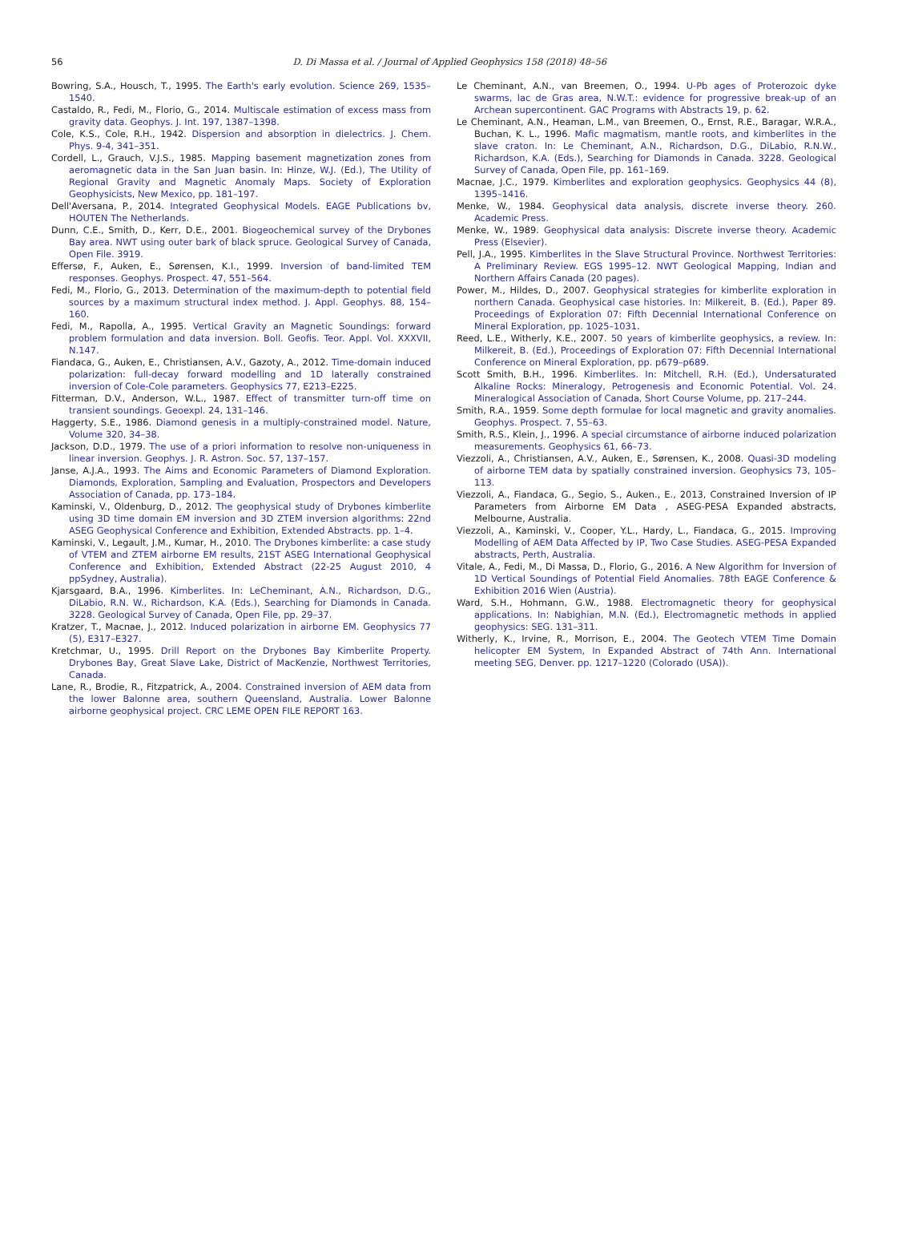56
D. Di Massa et al. / Journal of Applied Geophysics 158 (2018) 48–56
Bowring, S.A., Housch, T., 1995. The Earth's early evolution. Science 269, 1535–1540.
Castaldo, R., Fedi, M., Florio, G., 2014. Multiscale estimation of excess mass from gravity data. Geophys. J. Int. 197, 1387–1398.
Cole, K.S., Cole, R.H., 1942. Dispersion and absorption in dielectrics. J. Chem. Phys. 9-4, 341–351.
Cordell, L., Grauch, V.J.S., 1985. Mapping basement magnetization zones from aeromagnetic data in the San Juan basin. In: Hinze, W.J. (Ed.), The Utility of Regional Gravity and Magnetic Anomaly Maps. Society of Exploration Geophysicists, New Mexico, pp. 181–197.
Dell'Aversana, P., 2014. Integrated Geophysical Models. EAGE Publications bv, HOUTEN The Netherlands.
Dunn, C.E., Smith, D., Kerr, D.E., 2001. Biogeochemical survey of the Drybones Bay area. NWT using outer bark of black spruce. Geological Survey of Canada, Open File. 3919.
Effersø, F., Auken, E., Sørensen, K.I., 1999. Inversion of band-limited TEM responses. Geophys. Prospect. 47, 551–564.
Fedi, M., Florio, G., 2013. Determination of the maximum-depth to potential field sources by a maximum structural index method. J. Appl. Geophys. 88, 154–160.
Fedi, M., Rapolla, A., 1995. Vertical Gravity an Magnetic Soundings: forward problem formulation and data inversion. Boll. Geofis. Teor. Appl. Vol. XXXVII, N.147.
Fiandaca, G., Auken, E., Christiansen, A.V., Gazoty, A., 2012. Time-domain induced polarization: full-decay forward modelling and 1D laterally constrained inversion of Cole-Cole parameters. Geophysics 77, E213–E225.
Fitterman, D.V., Anderson, W.L., 1987. Effect of transmitter turn-off time on transient soundings. Geoexpl. 24, 131–146.
Haggerty, S.E., 1986. Diamond genesis in a multiply-constrained model. Nature, Volume 320, 34–38.
Jackson, D.D., 1979. The use of a priori information to resolve non-uniqueness in linear inversion. Geophys. J. R. Astron. Soc. 57, 137–157.
Janse, A.J.A., 1993. The Aims and Economic Parameters of Diamond Exploration. Diamonds, Exploration, Sampling and Evaluation, Prospectors and Developers Association of Canada, pp. 173–184.
Kaminski, V., Oldenburg, D., 2012. The geophysical study of Drybones kimberlite using 3D time domain EM inversion and 3D ZTEM inversion algorithms: 22nd ASEG Geophysical Conference and Exhibition, Extended Abstracts. pp. 1–4.
Kaminski, V., Legault, J.M., Kumar, H., 2010. The Drybones kimberlite: a case study of VTEM and ZTEM airborne EM results, 21ST ASEG International Geophysical Conference and Exhibition, Extended Abstract (22-25 August 2010, 4 ppSydney, Australia).
Kjarsgaard, B.A., 1996. Kimberlites. In: LeCheminant, A.N., Richardson, D.G., DiLabio, R.N. W., Richardson, K.A. (Eds.), Searching for Diamonds in Canada. 3228. Geological Survey of Canada, Open File, pp. 29–37.
Kratzer, T., Macnae, J., 2012. Induced polarization in airborne EM. Geophysics 77 (5), E317–E327.
Kretchmar, U., 1995. Drill Report on the Drybones Bay Kimberlite Property. Drybones Bay, Great Slave Lake, District of MacKenzie, Northwest Territories, Canada.
Lane, R., Brodie, R., Fitzpatrick, A., 2004. Constrained inversion of AEM data from the lower Balonne area, southern Queensland, Australia. Lower Balonne airborne geophysical project. CRC LEME OPEN FILE REPORT 163.
Le Cheminant, A.N., van Breemen, O., 1994. U-Pb ages of Proterozoic dyke swarms, lac de Gras area, N.W.T.: evidence for progressive break-up of an Archean supercontinent. GAC Programs with Abstracts 19, p. 62.
Le Cheminant, A.N., Heaman, L.M., van Breemen, O., Ernst, R.E., Baragar, W.R.A., Buchan, K. L., 1996. Mafic magmatism, mantle roots, and kimberlites in the slave craton. In: Le Cheminant, A.N., Richardson, D.G., DiLabio, R.N.W., Richardson, K.A. (Eds.), Searching for Diamonds in Canada. 3228. Geological Survey of Canada, Open File, pp. 161–169.
Macnae, J.C., 1979. Kimberlites and exploration geophysics. Geophysics 44 (8), 1395–1416.
Menke, W., 1984. Geophysical data analysis, discrete inverse theory. 260. Academic Press.
Menke, W., 1989. Geophysical data analysis: Discrete inverse theory. Academic Press (Elsevier).
Pell, J.A., 1995. Kimberlites in the Slave Structural Province. Northwest Territories: A Preliminary Review. EGS 1995–12. NWT Geological Mapping, Indian and Northern Affairs Canada (20 pages).
Power, M., Hildes, D., 2007. Geophysical strategies for kimberlite exploration in northern Canada. Geophysical case histories. In: Milkereit, B. (Ed.), Paper 89. Proceedings of Exploration 07: Fifth Decennial International Conference on Mineral Exploration, pp. 1025–1031.
Reed, L.E., Witherly, K.E., 2007. 50 years of kimberlite geophysics, a review. In: Milkereit, B. (Ed.), Proceedings of Exploration 07: Fifth Decennial International Conference on Mineral Exploration, pp. p679–p689.
Scott Smith, B.H., 1996. Kimberlites. In: Mitchell, R.H. (Ed.), Undersaturated Alkaline Rocks: Mineralogy, Petrogenesis and Economic Potential. Vol. 24. Mineralogical Association of Canada, Short Course Volume, pp. 217–244.
Smith, R.A., 1959. Some depth formulae for local magnetic and gravity anomalies. Geophys. Prospect. 7, 55–63.
Smith, R.S., Klein, J., 1996. A special circumstance of airborne induced polarization measurements. Geophysics 61, 66–73.
Viezzoli, A., Christiansen, A.V., Auken, E., Sørensen, K., 2008. Quasi-3D modeling of airborne TEM data by spatially constrained inversion. Geophysics 73, 105–113.
Viezzoli, A., Fiandaca, G., Segio, S., Auken., E., 2013, Constrained Inversion of IP Parameters from Airborne EM Data , ASEG-PESA Expanded abstracts, Melbourne, Australia.
Viezzoli, A., Kaminski, V., Cooper, Y.L., Hardy, L., Fiandaca, G., 2015. Improving Modelling of AEM Data Affected by IP, Two Case Studies. ASEG-PESA Expanded abstracts, Perth, Australia.
Vitale, A., Fedi, M., Di Massa, D., Florio, G., 2016. A New Algorithm for Inversion of 1D Vertical Soundings of Potential Field Anomalies. 78th EAGE Conference & Exhibition 2016 Wien (Austria).
Ward, S.H., Hohmann, G.W., 1988. Electromagnetic theory for geophysical applications. In: Nabighian, M.N. (Ed.), Electromagnetic methods in applied geophysics: SEG. 131–311.
Witherly, K., Irvine, R., Morrison, E., 2004. The Geotech VTEM Time Domain helicopter EM System, In Expanded Abstract of 74th Ann. International meeting SEG, Denver. pp. 1217–1220 (Colorado (USA)).